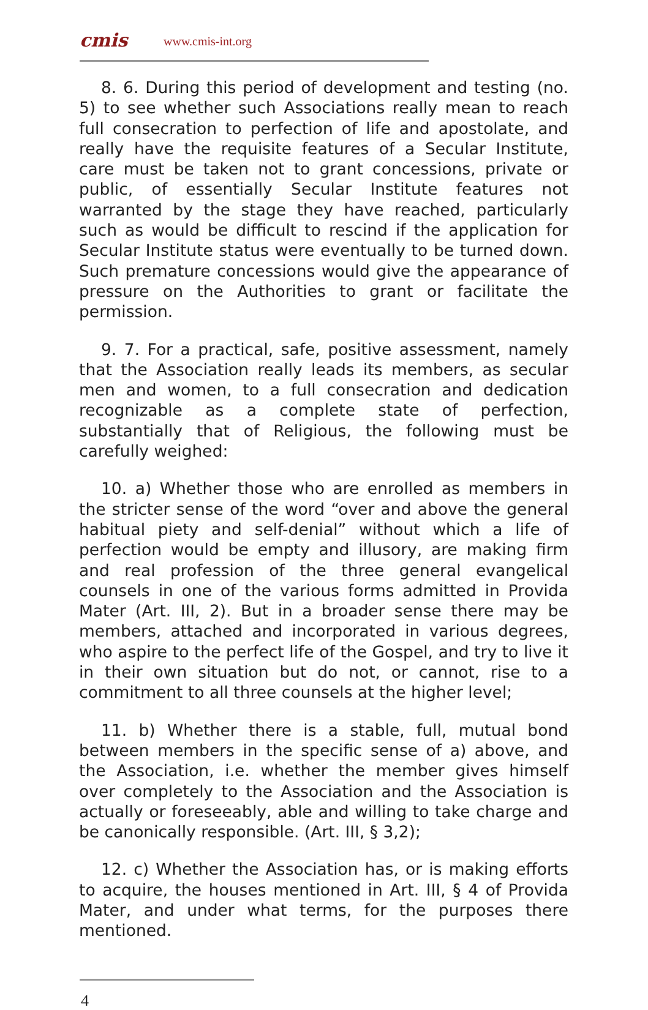cmis www.cmis-int.org
8. 6. During this period of development and testing (no. 5) to see whether such Associations really mean to reach full consecration to perfection of life and apostolate, and really have the requisite features of a Secular Institute, care must be taken not to grant concessions, private or public, of essentially Secular Institute features not warranted by the stage they have reached, particularly such as would be difficult to rescind if the application for Secular Institute status were eventually to be turned down. Such premature concessions would give the appearance of pressure on the Authorities to grant or facilitate the permission.
9. 7. For a practical, safe, positive assessment, namely that the Association really leads its members, as secular men and women, to a full consecration and dedication recognizable as a complete state of perfection, substantially that of Religious, the following must be carefully weighed:
10. a) Whether those who are enrolled as members in the stricter sense of the word “over and above the general habitual piety and self-denial” without which a life of perfection would be empty and illusory, are making firm and real profession of the three general evangelical counsels in one of the various forms admitted in Provida Mater (Art. III, 2). But in a broader sense there may be members, attached and incorporated in various degrees, who aspire to the perfect life of the Gospel, and try to live it in their own situation but do not, or cannot, rise to a commitment to all three counsels at the higher level;
11. b) Whether there is a stable, full, mutual bond between members in the specific sense of a) above, and the Association, i.e. whether the member gives himself over completely to the Association and the Association is actually or foreseeably, able and willing to take charge and be canonically responsible. (Art. III, § 3,2);
12. c) Whether the Association has, or is making efforts to acquire, the houses mentioned in Art. III, § 4 of Provida Mater, and under what terms, for the purposes there mentioned.
4